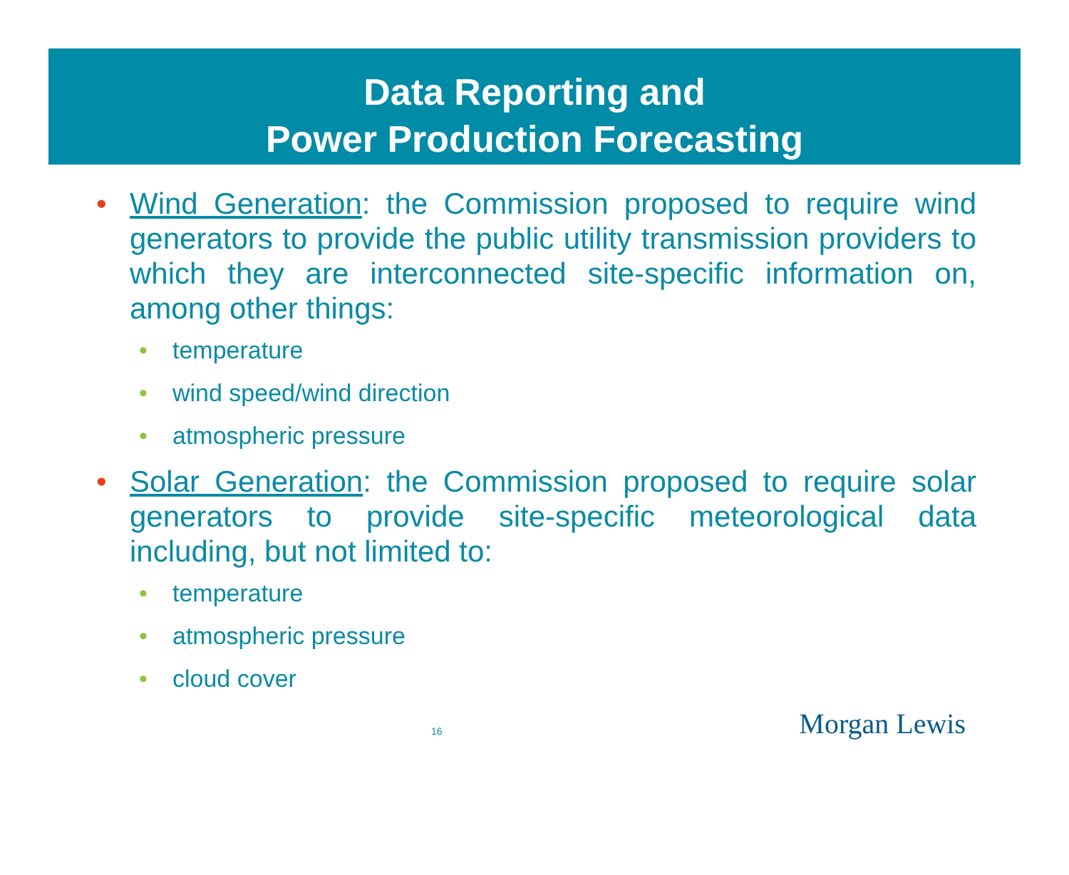Data Reporting and
Power Production Forecasting
• Wind Generation: the Commission proposed to require wind generators to provide the public utility transmission providers to which they are interconnected site-specific information on, among other things:
• temperature
• wind speed/wind direction
• atmospheric pressure
• Solar Generation: the Commission proposed to require solar generators to provide site-specific meteorological data including, but not limited to:
• temperature
• atmospheric pressure
• cloud cover
16 Morgan Lewis